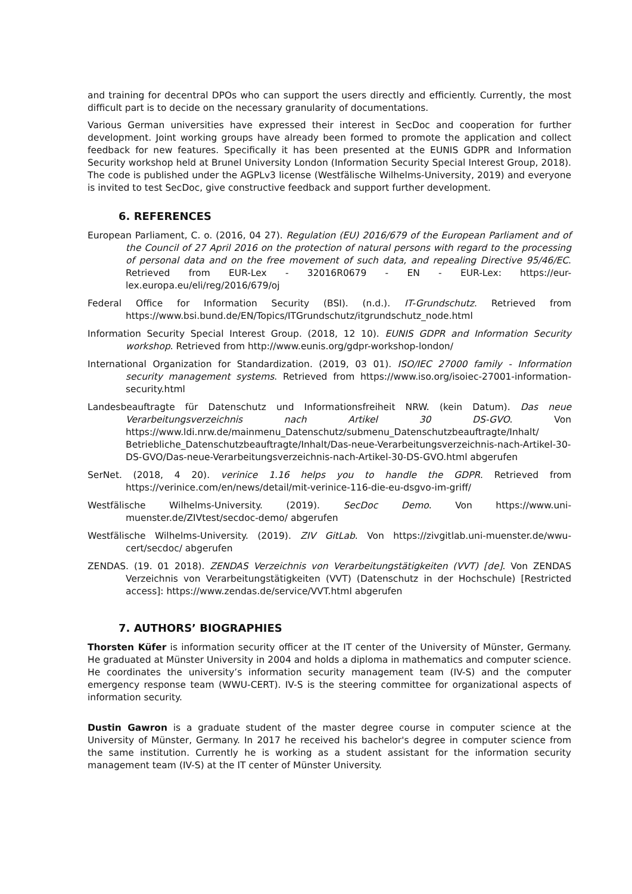and training for decentral DPOs who can support the users directly and efficiently. Currently, the most difficult part is to decide on the necessary granularity of documentations.
Various German universities have expressed their interest in SecDoc and cooperation for further development. Joint working groups have already been formed to promote the application and collect feedback for new features. Specifically it has been presented at the EUNIS GDPR and Information Security workshop held at Brunel University London (Information Security Special Interest Group, 2018). The code is published under the AGPLv3 license (Westfälische Wilhelms-University, 2019) and everyone is invited to test SecDoc, give constructive feedback and support further development.
6. REFERENCES
European Parliament, C. o. (2016, 04 27). Regulation (EU) 2016/679 of the European Parliament and of the Council of 27 April 2016 on the protection of natural persons with regard to the processing of personal data and on the free movement of such data, and repealing Directive 95/46/EC. Retrieved from EUR-Lex - 32016R0679 - EN - EUR-Lex: https://eur-lex.europa.eu/eli/reg/2016/679/oj
Federal Office for Information Security (BSI). (n.d.). IT-Grundschutz. Retrieved from https://www.bsi.bund.de/EN/Topics/ITGrundschutz/itgrundschutz_node.html
Information Security Special Interest Group. (2018, 12 10). EUNIS GDPR and Information Security workshop. Retrieved from http://www.eunis.org/gdpr-workshop-london/
International Organization for Standardization. (2019, 03 01). ISO/IEC 27000 family - Information security management systems. Retrieved from https://www.iso.org/isoiec-27001-information-security.html
Landesbeauftragte für Datenschutz und Informationsfreiheit NRW. (kein Datum). Das neue Verarbeitungsverzeichnis nach Artikel 30 DS-GVO. Von https://www.ldi.nrw.de/mainmenu_Datenschutz/submenu_Datenschutzbeauftragte/Inhalt/ Betriebliche_Datenschutzbeauftragte/Inhalt/Das-neue-Verarbeitungsverzeichnis-nach-Artikel-30-DS-GVO/Das-neue-Verarbeitungsverzeichnis-nach-Artikel-30-DS-GVO.html abgerufen
SerNet. (2018, 4 20). verinice 1.16 helps you to handle the GDPR. Retrieved from https://verinice.com/en/news/detail/mit-verinice-116-die-eu-dsgvo-im-griff/
Westfälische Wilhelms-University. (2019). SecDoc Demo. Von https://www.uni-muenster.de/ZIVtest/secdoc-demo/ abgerufen
Westfälische Wilhelms-University. (2019). ZIV GitLab. Von https://zivgitlab.uni-muenster.de/wwu-cert/secdoc/ abgerufen
ZENDAS. (19. 01 2018). ZENDAS Verzeichnis von Verarbeitungstätigkeiten (VVT) [de]. Von ZENDAS Verzeichnis von Verarbeitungstätigkeiten (VVT) (Datenschutz in der Hochschule) [Restricted access]: https://www.zendas.de/service/VVT.html abgerufen
7. AUTHORS’ BIOGRAPHIES
Thorsten Küfer is information security officer at the IT center of the University of Münster, Germany. He graduated at Münster University in 2004 and holds a diploma in mathematics and computer science. He coordinates the university’s information security management team (IV-S) and the computer emergency response team (WWU-CERT). IV-S is the steering committee for organizational aspects of information security.
Dustin Gawron is a graduate student of the master degree course in computer science at the University of Münster, Germany. In 2017 he received his bachelor's degree in computer science from the same institution. Currently he is working as a student assistant for the information security management team (IV-S) at the IT center of Münster University.